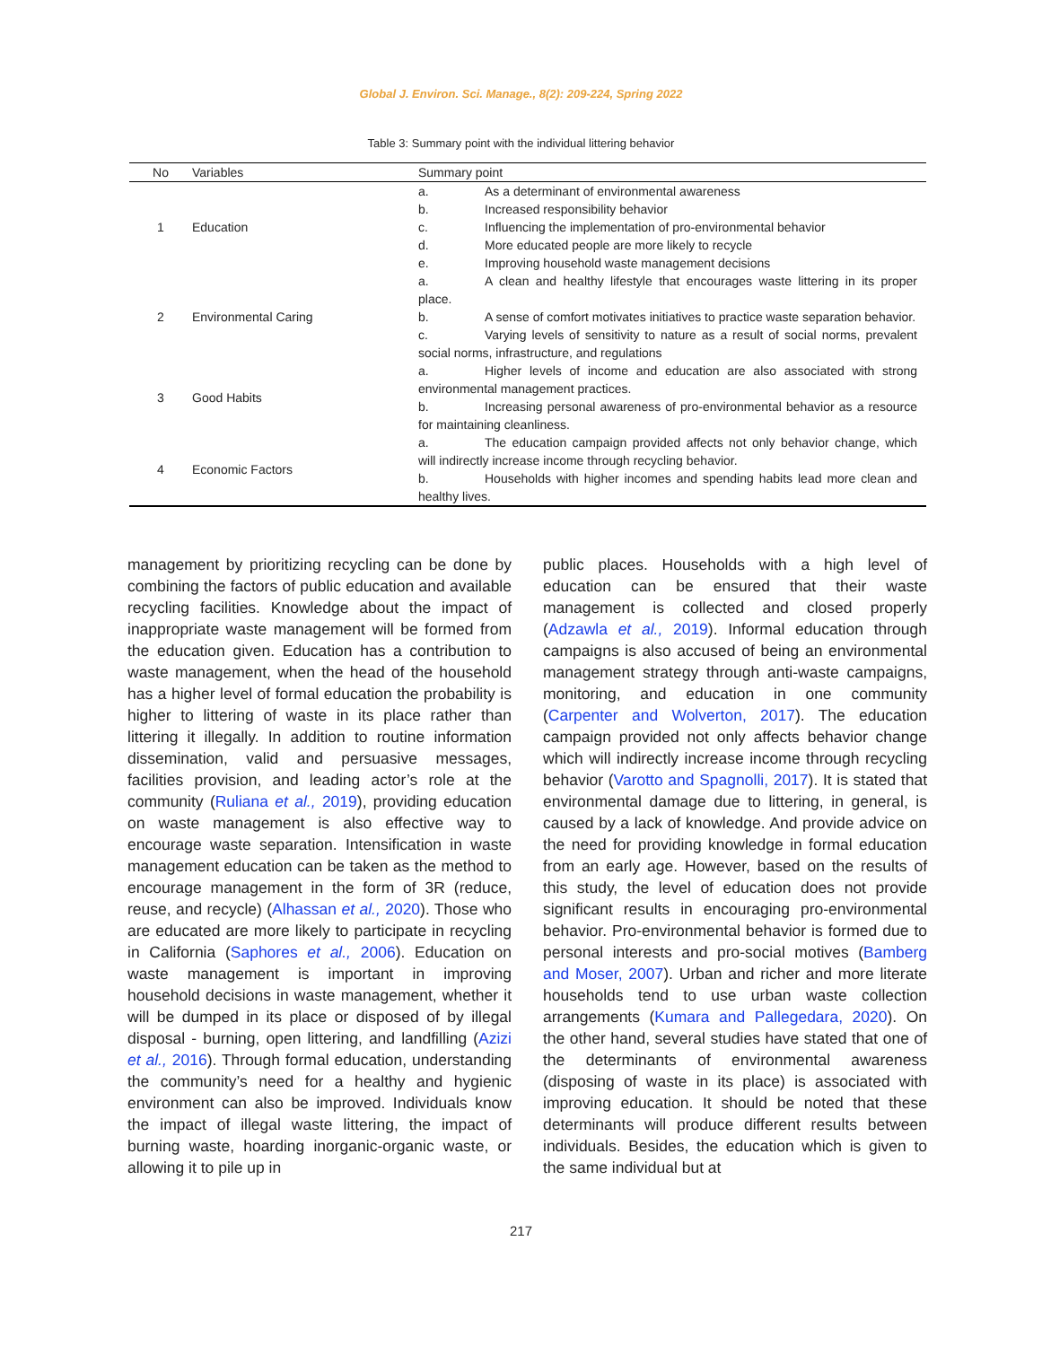Global J. Environ. Sci. Manage., 8(2): 209-224, Spring 2022
Table 3: Summary point with the individual littering behavior
| No | Variables | Summary point |
| --- | --- | --- |
| 1 | Education | a. As a determinant of environmental awareness b. Increased responsibility behavior c. Influencing the implementation of pro-environmental behavior d. More educated people are more likely to recycle e. Improving household waste management decisions |
| 2 | Environmental Caring | a. A clean and healthy lifestyle that encourages waste littering in its proper place. b. A sense of comfort motivates initiatives to practice waste separation behavior. c. Varying levels of sensitivity to nature as a result of social norms, prevalent social norms, infrastructure, and regulations |
| 3 | Good Habits | a. Higher levels of income and education are also associated with strong environmental management practices. b. Increasing personal awareness of pro-environmental behavior as a resource for maintaining cleanliness. |
| 4 | Economic Factors | a. The education campaign provided affects not only behavior change, which will indirectly increase income through recycling behavior. b. Households with higher incomes and spending habits lead more clean and healthy lives. |
management by prioritizing recycling can be done by combining the factors of public education and available recycling facilities. Knowledge about the impact of inappropriate waste management will be formed from the education given. Education has a contribution to waste management, when the head of the household has a higher level of formal education the probability is higher to littering of waste in its place rather than littering it illegally. In addition to routine information dissemination, valid and persuasive messages, facilities provision, and leading actor’s role at the community (Ruliana et al., 2019), providing education on waste management is also effective way to encourage waste separation. Intensification in waste management education can be taken as the method to encourage management in the form of 3R (reduce, reuse, and recycle) (Alhassan et al., 2020). Those who are educated are more likely to participate in recycling in California (Saphores et al., 2006). Education on waste management is important in improving household decisions in waste management, whether it will be dumped in its place or disposed of by illegal disposal - burning, open littering, and landfilling (Azizi et al., 2016). Through formal education, understanding the community’s need for a healthy and hygienic environment can also be improved. Individuals know the impact of illegal waste littering, the impact of burning waste, hoarding inorganic-organic waste, or allowing it to pile up in
public places. Households with a high level of education can be ensured that their waste management is collected and closed properly (Adzawla et al., 2019). Informal education through campaigns is also accused of being an environmental management strategy through anti-waste campaigns, monitoring, and education in one community (Carpenter and Wolverton, 2017). The education campaign provided not only affects behavior change which will indirectly increase income through recycling behavior (Varotto and Spagnolli, 2017). It is stated that environmental damage due to littering, in general, is caused by a lack of knowledge. And provide advice on the need for providing knowledge in formal education from an early age. However, based on the results of this study, the level of education does not provide significant results in encouraging pro-environmental behavior. Pro-environmental behavior is formed due to personal interests and pro-social motives (Bamberg and Moser, 2007). Urban and richer and more literate households tend to use urban waste collection arrangements (Kumara and Pallegedara, 2020). On the other hand, several studies have stated that one of the determinants of environmental awareness (disposing of waste in its place) is associated with improving education. It should be noted that these determinants will produce different results between individuals. Besides, the education which is given to the same individual but at
217